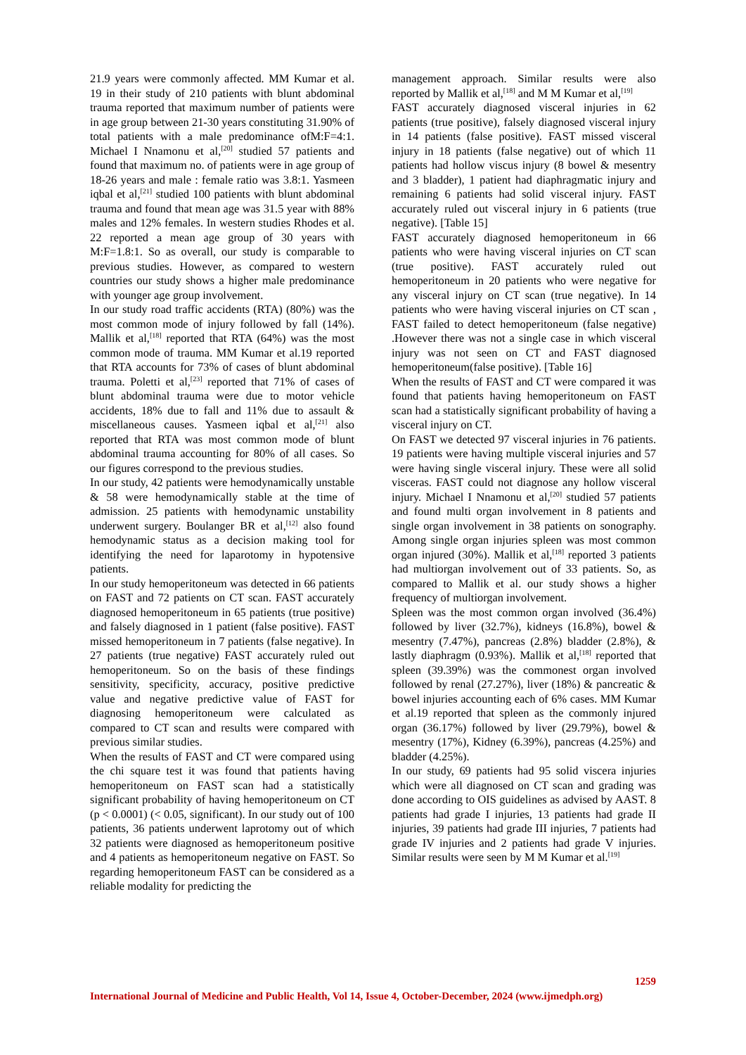21.9 years were commonly affected. MM Kumar et al. 19 in their study of 210 patients with blunt abdominal trauma reported that maximum number of patients were in age group between 21-30 years constituting 31.90% of total patients with a male predominance ofM:F=4:1. Michael I Nnamonu et al,<sup>[20]</sup> studied 57 patients and found that maximum no. of patients were in age group of 18-26 years and male : female ratio was 3.8:1. Yasmeen iqbal et al,<sup>[21]</sup> studied 100 patients with blunt abdominal trauma and found that mean age was 31.5 year with 88% males and 12% females. In western studies Rhodes et al. 22 reported a mean age group of 30 years with M:F=1.8:1. So as overall, our study is comparable to previous studies. However, as compared to western countries our study shows a higher male predominance with younger age group involvement.
In our study road traffic accidents (RTA) (80%) was the most common mode of injury followed by fall (14%). Mallik et al,<sup>[18]</sup> reported that RTA (64%) was the most common mode of trauma. MM Kumar et al.19 reported that RTA accounts for 73% of cases of blunt abdominal trauma. Poletti et al,<sup>[23]</sup> reported that 71% of cases of blunt abdominal trauma were due to motor vehicle accidents, 18% due to fall and 11% due to assault & miscellaneous causes. Yasmeen iqbal et al,<sup>[21]</sup> also reported that RTA was most common mode of blunt abdominal trauma accounting for 80% of all cases. So our figures correspond to the previous studies.
In our study, 42 patients were hemodynamically unstable & 58 were hemodynamically stable at the time of admission. 25 patients with hemodynamic unstability underwent surgery. Boulanger BR et al,<sup>[12]</sup> also found hemodynamic status as a decision making tool for identifying the need for laparotomy in hypotensive patients.
In our study hemoperitoneum was detected in 66 patients on FAST and 72 patients on CT scan. FAST accurately diagnosed hemoperitoneum in 65 patients (true positive) and falsely diagnosed in 1 patient (false positive). FAST missed hemoperitoneum in 7 patients (false negative). In 27 patients (true negative) FAST accurately ruled out hemoperitoneum. So on the basis of these findings sensitivity, specificity, accuracy, positive predictive value and negative predictive value of FAST for diagnosing hemoperitoneum were calculated as compared to CT scan and results were compared with previous similar studies.
When the results of FAST and CT were compared using the chi square test it was found that patients having hemoperitoneum on FAST scan had a statistically significant probability of having hemoperitoneum on CT (p < 0.0001) (< 0.05, significant). In our study out of 100 patients, 36 patients underwent laprotomy out of which 32 patients were diagnosed as hemoperitoneum positive and 4 patients as hemoperitoneum negative on FAST. So regarding hemoperitoneum FAST can be considered as a reliable modality for predicting the
management approach. Similar results were also reported by Mallik et al,<sup>[18]</sup> and M M Kumar et al,<sup>[19]</sup>
FAST accurately diagnosed visceral injuries in 62 patients (true positive), falsely diagnosed visceral injury in 14 patients (false positive). FAST missed visceral injury in 18 patients (false negative) out of which 11 patients had hollow viscus injury (8 bowel & mesentry and 3 bladder), 1 patient had diaphragmatic injury and remaining 6 patients had solid visceral injury. FAST accurately ruled out visceral injury in 6 patients (true negative). [Table 15]
FAST accurately diagnosed hemoperitoneum in 66 patients who were having visceral injuries on CT scan (true positive). FAST accurately ruled out hemoperitoneum in 20 patients who were negative for any visceral injury on CT scan (true negative). In 14 patients who were having visceral injuries on CT scan , FAST failed to detect hemoperitoneum (false negative) .However there was not a single case in which visceral injury was not seen on CT and FAST diagnosed hemoperitoneum(false positive). [Table 16]
When the results of FAST and CT were compared it was found that patients having hemoperitoneum on FAST scan had a statistically significant probability of having a visceral injury on CT.
On FAST we detected 97 visceral injuries in 76 patients. 19 patients were having multiple visceral injuries and 57 were having single visceral injury. These were all solid visceras. FAST could not diagnose any hollow visceral injury. Michael I Nnamonu et al,<sup>[20]</sup> studied 57 patients and found multi organ involvement in 8 patients and single organ involvement in 38 patients on sonography. Among single organ injuries spleen was most common organ injured (30%). Mallik et al,<sup>[18]</sup> reported 3 patients had multiorgan involvement out of 33 patients. So, as compared to Mallik et al. our study shows a higher frequency of multiorgan involvement.
Spleen was the most common organ involved (36.4%) followed by liver (32.7%), kidneys (16.8%), bowel & mesentry (7.47%), pancreas (2.8%) bladder (2.8%), & lastly diaphragm (0.93%). Mallik et al,<sup>[18]</sup> reported that spleen (39.39%) was the commonest organ involved followed by renal (27.27%), liver (18%) & pancreatic & bowel injuries accounting each of 6% cases. MM Kumar et al.19 reported that spleen as the commonly injured organ (36.17%) followed by liver (29.79%), bowel & mesentry (17%), Kidney (6.39%), pancreas (4.25%) and bladder (4.25%).
In our study, 69 patients had 95 solid viscera injuries which were all diagnosed on CT scan and grading was done according to OIS guidelines as advised by AAST. 8 patients had grade I injuries, 13 patients had grade II injuries, 39 patients had grade III injuries, 7 patients had grade IV injuries and 2 patients had grade V injuries. Similar results were seen by M M Kumar et al.<sup>[19]</sup>
1259
International Journal of Medicine and Public Health, Vol 14, Issue 4, October-December, 2024 (www.ijmedph.org)